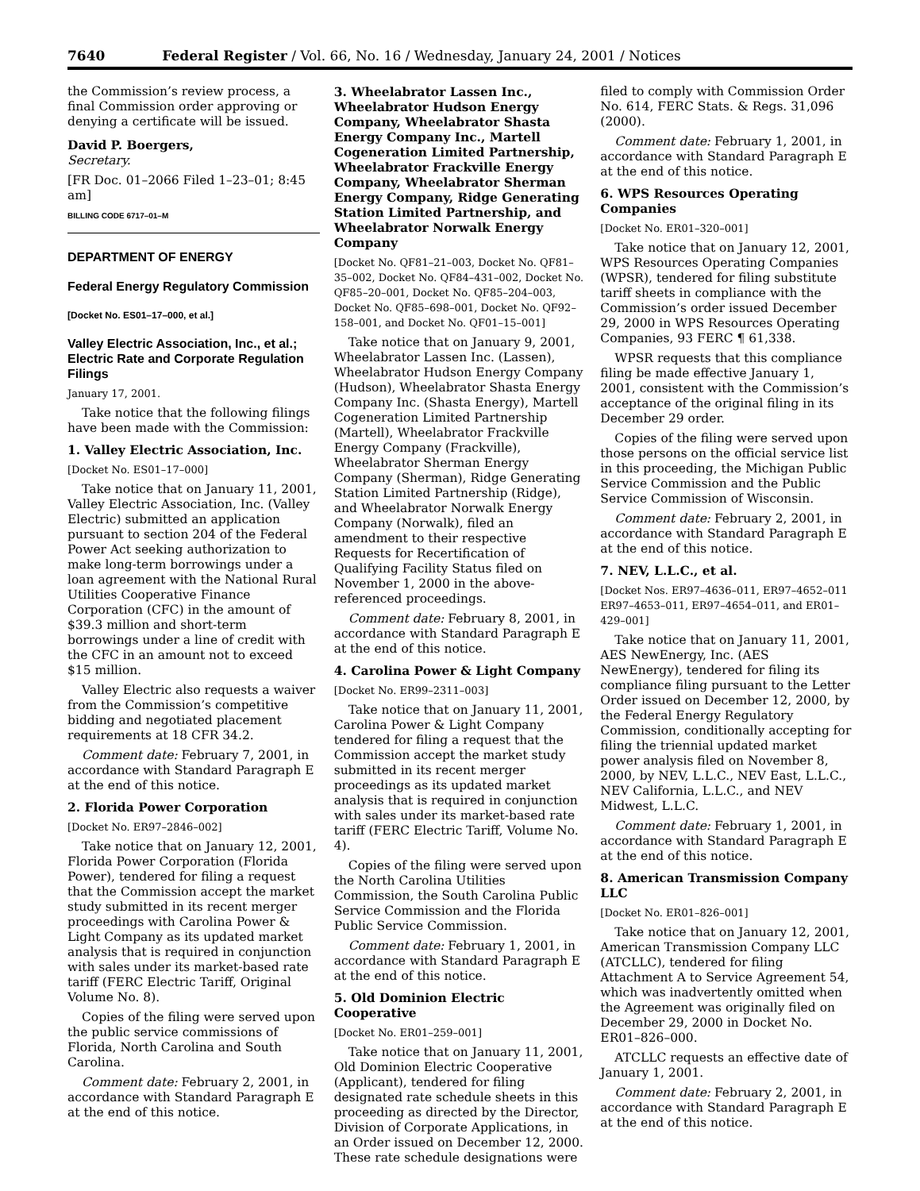7640 Federal Register / Vol. 66, No. 16 / Wednesday, January 24, 2001 / Notices
the Commission’s review process, a final Commission order approving or denying a certificate will be issued.
David P. Boergers,
Secretary.
[FR Doc. 01–2066 Filed 1–23–01; 8:45 am]
BILLING CODE 6717–01–M
DEPARTMENT OF ENERGY
Federal Energy Regulatory Commission
[Docket No. ES01–17–000, et al.]
Valley Electric Association, Inc., et al.; Electric Rate and Corporate Regulation Filings
January 17, 2001.
Take notice that the following filings have been made with the Commission:
1. Valley Electric Association, Inc.
[Docket No. ES01–17–000]
Take notice that on January 11, 2001, Valley Electric Association, Inc. (Valley Electric) submitted an application pursuant to section 204 of the Federal Power Act seeking authorization to make long-term borrowings under a loan agreement with the National Rural Utilities Cooperative Finance Corporation (CFC) in the amount of $39.3 million and short-term borrowings under a line of credit with the CFC in an amount not to exceed $15 million.
Valley Electric also requests a waiver from the Commission’s competitive bidding and negotiated placement requirements at 18 CFR 34.2.
Comment date: February 7, 2001, in accordance with Standard Paragraph E at the end of this notice.
2. Florida Power Corporation
[Docket No. ER97–2846–002]
Take notice that on January 12, 2001, Florida Power Corporation (Florida Power), tendered for filing a request that the Commission accept the market study submitted in its recent merger proceedings with Carolina Power & Light Company as its updated market analysis that is required in conjunction with sales under its market-based rate tariff (FERC Electric Tariff, Original Volume No. 8).
Copies of the filing were served upon the public service commissions of Florida, North Carolina and South Carolina.
Comment date: February 2, 2001, in accordance with Standard Paragraph E at the end of this notice.
3. Wheelabrator Lassen Inc., Wheelabrator Hudson Energy Company, Wheelabrator Shasta Energy Company Inc., Martell Cogeneration Limited Partnership, Wheelabrator Frackville Energy Company, Wheelabrator Sherman Energy Company, Ridge Generating Station Limited Partnership, and Wheelabrator Norwalk Energy Company
[Docket No. QF81–21–003, Docket No. QF81–35–002, Docket No. QF84–431–002, Docket No. QF85–20–001, Docket No. QF85–204–003, Docket No. QF85–698–001, Docket No. QF92–158–001, and Docket No. QF01–15–001]
Take notice that on January 9, 2001, Wheelabrator Lassen Inc. (Lassen), Wheelabrator Hudson Energy Company (Hudson), Wheelabrator Shasta Energy Company Inc. (Shasta Energy), Martell Cogeneration Limited Partnership (Martell), Wheelabrator Frackville Energy Company (Frackville), Wheelabrator Sherman Energy Company (Sherman), Ridge Generating Station Limited Partnership (Ridge), and Wheelabrator Norwalk Energy Company (Norwalk), filed an amendment to their respective Requests for Recertification of Qualifying Facility Status filed on November 1, 2000 in the above-referenced proceedings.
Comment date: February 8, 2001, in accordance with Standard Paragraph E at the end of this notice.
4. Carolina Power & Light Company
[Docket No. ER99–2311–003]
Take notice that on January 11, 2001, Carolina Power & Light Company tendered for filing a request that the Commission accept the market study submitted in its recent merger proceedings as its updated market analysis that is required in conjunction with sales under its market-based rate tariff (FERC Electric Tariff, Volume No. 4).
Copies of the filing were served upon the North Carolina Utilities Commission, the South Carolina Public Service Commission and the Florida Public Service Commission.
Comment date: February 1, 2001, in accordance with Standard Paragraph E at the end of this notice.
5. Old Dominion Electric Cooperative
[Docket No. ER01–259–001]
Take notice that on January 11, 2001, Old Dominion Electric Cooperative (Applicant), tendered for filing designated rate schedule sheets in this proceeding as directed by the Director, Division of Corporate Applications, in an Order issued on December 12, 2000. These rate schedule designations were
filed to comply with Commission Order No. 614, FERC Stats. & Regs. 31,096 (2000).
Comment date: February 1, 2001, in accordance with Standard Paragraph E at the end of this notice.
6. WPS Resources Operating Companies
[Docket No. ER01–320–001]
Take notice that on January 12, 2001, WPS Resources Operating Companies (WPSR), tendered for filing substitute tariff sheets in compliance with the Commission’s order issued December 29, 2000 in WPS Resources Operating Companies, 93 FERC ¶ 61,338.
WPSR requests that this compliance filing be made effective January 1, 2001, consistent with the Commission’s acceptance of the original filing in its December 29 order.
Copies of the filing were served upon those persons on the official service list in this proceeding, the Michigan Public Service Commission and the Public Service Commission of Wisconsin.
Comment date: February 2, 2001, in accordance with Standard Paragraph E at the end of this notice.
7. NEV, L.L.C., et al.
[Docket Nos. ER97–4636–011, ER97–4652–011 ER97–4653–011, ER97–4654–011, and ER01–429–001]
Take notice that on January 11, 2001, AES NewEnergy, Inc. (AES NewEnergy), tendered for filing its compliance filing pursuant to the Letter Order issued on December 12, 2000, by the Federal Energy Regulatory Commission, conditionally accepting for filing the triennial updated market power analysis filed on November 8, 2000, by NEV, L.L.C., NEV East, L.L.C., NEV California, L.L.C., and NEV Midwest, L.L.C.
Comment date: February 1, 2001, in accordance with Standard Paragraph E at the end of this notice.
8. American Transmission Company LLC
[Docket No. ER01–826–001]
Take notice that on January 12, 2001, American Transmission Company LLC (ATCLLC), tendered for filing Attachment A to Service Agreement 54, which was inadvertently omitted when the Agreement was originally filed on December 29, 2000 in Docket No. ER01–826–000.
ATCLLC requests an effective date of January 1, 2001.
Comment date: February 2, 2001, in accordance with Standard Paragraph E at the end of this notice.